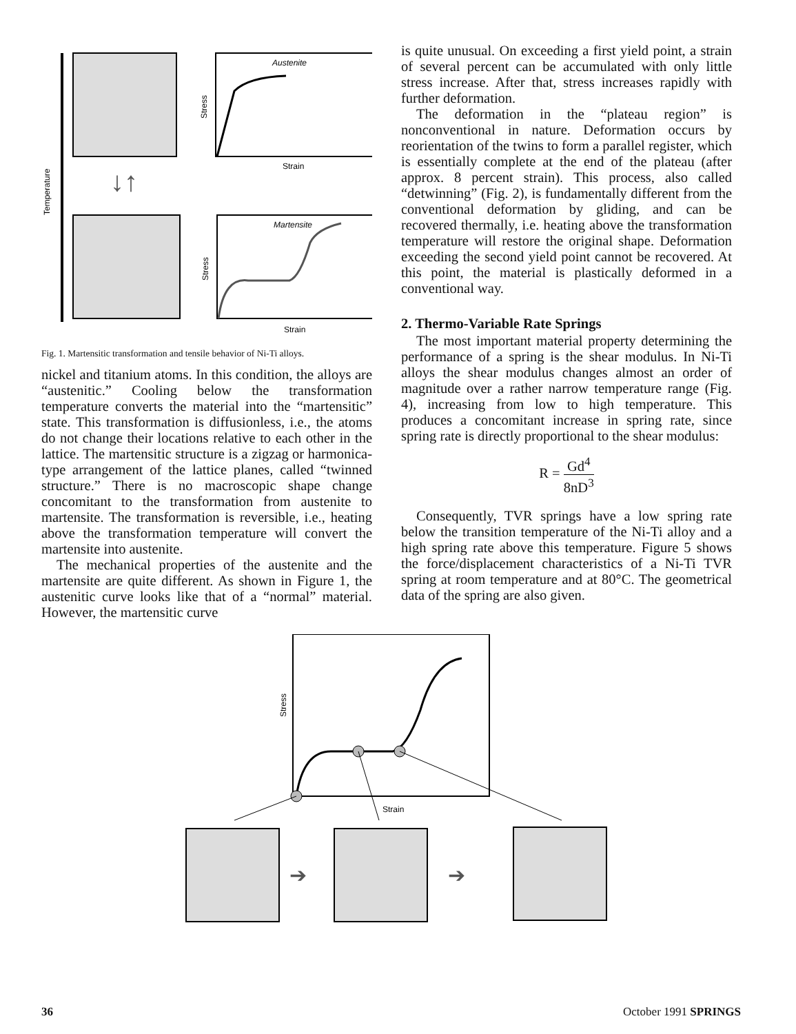Temperature
↓↑
Austenite
Stress
Strain
Martensite
Stress
Strain
Fig. 1. Martensitic transformation and tensile behavior of Ni-Ti alloys.
nickel and titanium atoms. In this condition, the alloys are “austenitic.” Cooling below the transformation temperature converts the material into the “martensitic” state. This transformation is diffusionless, i.e., the atoms do not change their locations relative to each other in the lattice. The martensitic structure is a zigzag or harmonica-type arrangement of the lattice planes, called “twinned structure.” There is no macroscopic shape change concomitant to the transformation from austenite to martensite. The transformation is reversible, i.e., heating above the transformation temperature will convert the martensite into austenite.
The mechanical properties of the austenite and the martensite are quite different. As shown in Figure 1, the austenitic curve looks like that of a “normal” material. However, the martensitic curve
is quite unusual. On exceeding a first yield point, a strain of several percent can be accumulated with only little stress increase. After that, stress increases rapidly with further deformation.
The deformation in the “plateau region” is nonconventional in nature. Deformation occurs by reorientation of the twins to form a parallel register, which is essentially complete at the end of the plateau (after approx. 8 percent strain). This process, also called “detwinning” (Fig. 2), is fundamentally different from the conventional deformation by gliding, and can be recovered thermally, i.e. heating above the transformation temperature will restore the original shape. Deformation exceeding the second yield point cannot be recovered. At this point, the material is plastically deformed in a conventional way.
2. Thermo-Variable Rate Springs
The most important material property determining the performance of a spring is the shear modulus. In Ni-Ti alloys the shear modulus changes almost an order of magnitude over a rather narrow temperature range (Fig. 4), increasing from low to high temperature. This produces a concomitant increase in spring rate, since spring rate is directly proportional to the shear modulus:
R = Gd<sup>4</sup> 8nD<sup>3</sup>
Consequently, TVR springs have a low spring rate below the transition temperature of the Ni-Ti alloy and a high spring rate above this temperature. Figure 5 shows the force/displacement characteristics of a Ni-Ti TVR spring at room temperature and at 80°C. The geometrical data of the spring are also given.
Stress
Strain
➔
➔
36 October 1991 SPRINGS